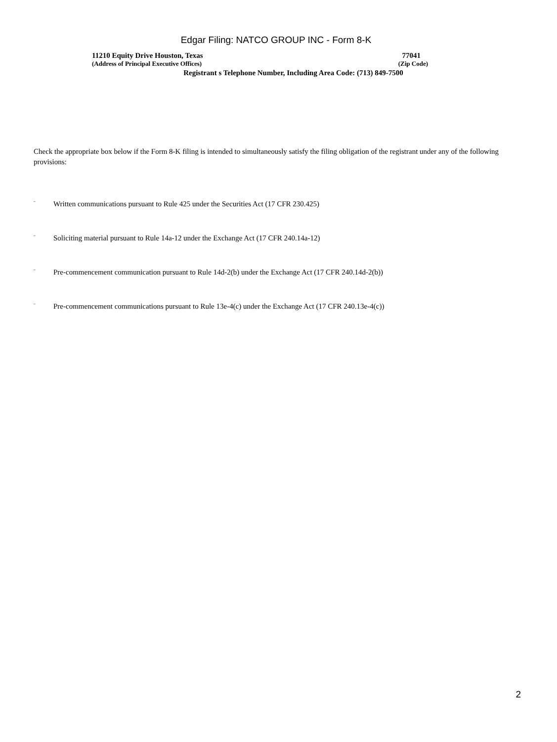Edgar Filing: NATCO GROUP INC - Form 8-K
11210 Equity Drive Houston, Texas 77041
(Address of Principal Executive Offices) (Zip Code)
Registrant s Telephone Number, Including Area Code: (713) 849-7500
Check the appropriate box below if the Form 8-K filing is intended to simultaneously satisfy the filing obligation of the registrant under any of the following provisions:
¨ Written communications pursuant to Rule 425 under the Securities Act (17 CFR 230.425)
¨ Soliciting material pursuant to Rule 14a-12 under the Exchange Act (17 CFR 240.14a-12)
¨ Pre-commencement communication pursuant to Rule 14d-2(b) under the Exchange Act (17 CFR 240.14d-2(b))
¨ Pre-commencement communications pursuant to Rule 13e-4(c) under the Exchange Act (17 CFR 240.13e-4(c))
2